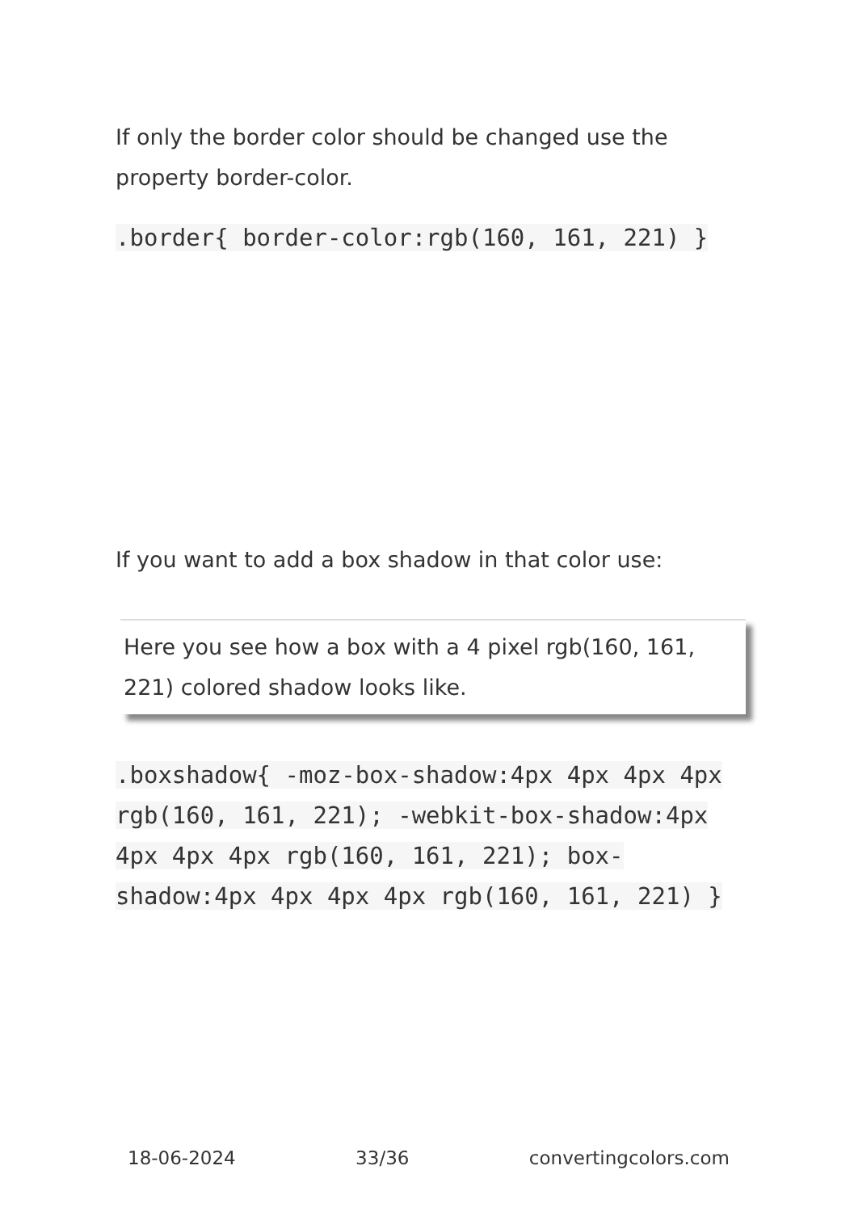If only the border color should be changed use the property border-color.
.border{ border-color:rgb(160, 161, 221) }
If you want to add a box shadow in that color use:
Here you see how a box with a 4 pixel rgb(160, 161, 221) colored shadow looks like.
.boxshadow{ -moz-box-shadow:4px 4px 4px 4px rgb(160, 161, 221); -webkit-box-shadow:4px 4px 4px 4px rgb(160, 161, 221); box-shadow:4px 4px 4px 4px rgb(160, 161, 221) }
18-06-2024 33/36 convertingcolors.com